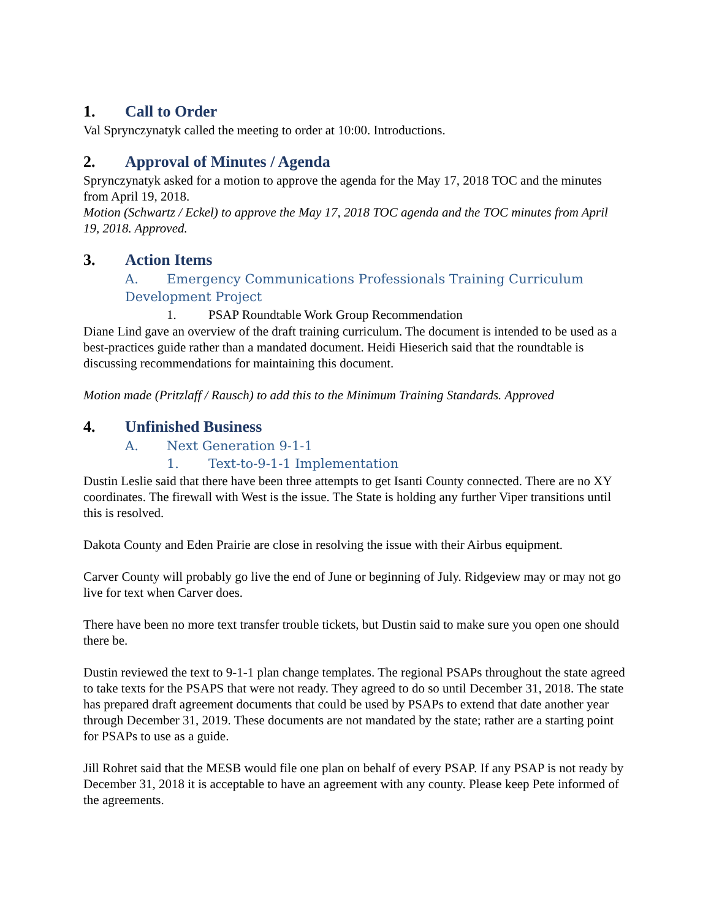1. Call to Order
Val Sprynczynatyk called the meeting to order at 10:00. Introductions.
2. Approval of Minutes / Agenda
Sprynczynatyk asked for a motion to approve the agenda for the May 17, 2018 TOC and the minutes from April 19, 2018.
Motion (Schwartz / Eckel) to approve the May 17, 2018 TOC agenda and the TOC minutes from April 19, 2018. Approved.
3. Action Items
A. Emergency Communications Professionals Training Curriculum Development Project
1. PSAP Roundtable Work Group Recommendation
Diane Lind gave an overview of the draft training curriculum. The document is intended to be used as a best-practices guide rather than a mandated document. Heidi Hieserich said that the roundtable is discussing recommendations for maintaining this document.
Motion made (Pritzlaff / Rausch) to add this to the Minimum Training Standards. Approved
4. Unfinished Business
A. Next Generation 9-1-1
1. Text-to-9-1-1 Implementation
Dustin Leslie said that there have been three attempts to get Isanti County connected. There are no XY coordinates. The firewall with West is the issue. The State is holding any further Viper transitions until this is resolved.
Dakota County and Eden Prairie are close in resolving the issue with their Airbus equipment.
Carver County will probably go live the end of June or beginning of July. Ridgeview may or may not go live for text when Carver does.
There have been no more text transfer trouble tickets, but Dustin said to make sure you open one should there be.
Dustin reviewed the text to 9-1-1 plan change templates. The regional PSAPs throughout the state agreed to take texts for the PSAPS that were not ready. They agreed to do so until December 31, 2018. The state has prepared draft agreement documents that could be used by PSAPs to extend that date another year through December 31, 2019. These documents are not mandated by the state; rather are a starting point for PSAPs to use as a guide.
Jill Rohret said that the MESB would file one plan on behalf of every PSAP. If any PSAP is not ready by December 31, 2018 it is acceptable to have an agreement with any county. Please keep Pete informed of the agreements.